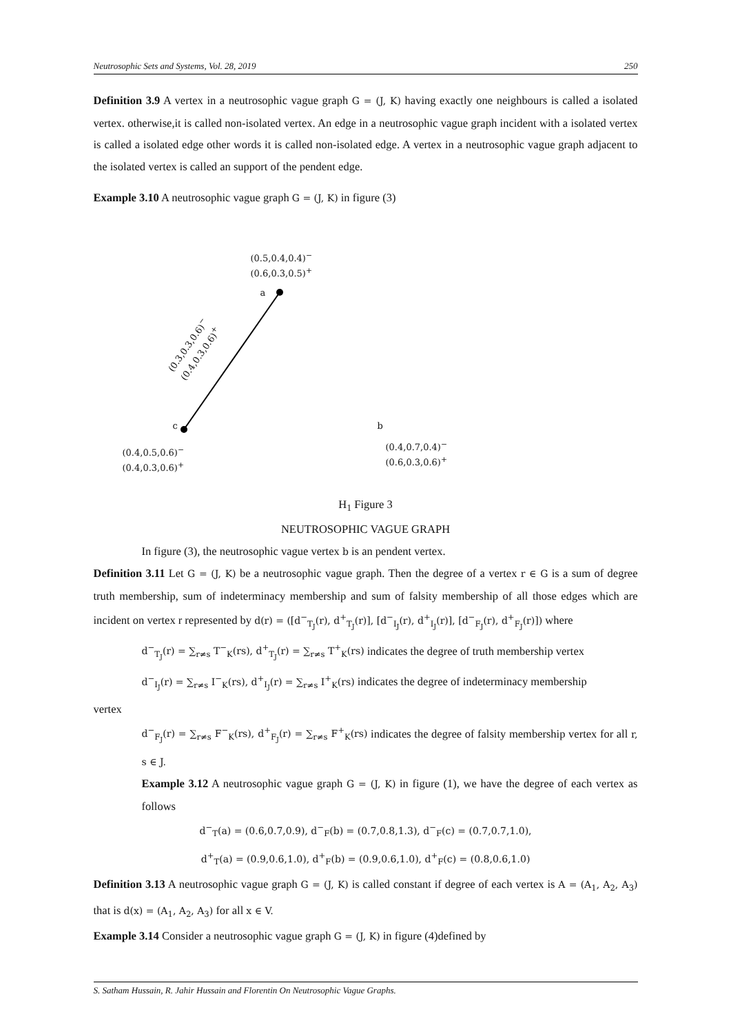Neutrosophic Sets and Systems, Vol. 28, 2019 250
Definition 3.9 A vertex in a neutrosophic vague graph G = (J, K) having exactly one neighbours is called a isolated vertex. otherwise,it is called non-isolated vertex. An edge in a neutrosophic vague graph incident with a isolated vertex is called a isolated edge other words it is called non-isolated edge. A vertex in a neutrosophic vague graph adjacent to the isolated vertex is called an support of the pendent edge.
Example 3.10 A neutrosophic vague graph G = (J, K) in figure (3)
(0.5,0.4,0.4)<sup>−</sup>
(0.6,0.3,0.5)<sup>+</sup>
a
(0.3,0.3,0.6)<sup>−</sup>
(0.4,0.3,0.6)<sup>+</sup>
c b
(0.4,0.5,0.6)<sup>−</sup>
(0.4,0.3,0.6)<sup>+</sup>
(0.4,0.7,0.4)<sup>−</sup>
(0.6,0.3,0.6)<sup>+</sup>
H<sub>1</sub> Figure 3
NEUTROSOPHIC VAGUE GRAPH
In figure (3), the neutrosophic vague vertex b is an pendent vertex.
Definition 3.11 Let G = (J, K) be a neutrosophic vague graph. Then the degree of a vertex r ∈ G is a sum of degree truth membership, sum of indeterminacy membership and sum of falsity membership of all those edges which are incident on vertex r represented by d(r) = ([d<sup>−</sup><sub>T<sub>J</sub></sub>(r), d<sup>+</sup><sub>T<sub>J</sub></sub>(r)], [d<sup>−</sup><sub>I<sub>J</sub></sub>(r), d<sup>+</sup><sub>I<sub>J</sub></sub>(r)], [d<sup>−</sup><sub>F<sub>J</sub></sub>(r), d<sup>+</sup><sub>F<sub>J</sub></sub>(r)]) where
d<sup>−</sup><sub>T<sub>J</sub></sub>(r) = ∑<sub>r≠s</sub> T<sup>−</sup><sub>K</sub>(rs), d<sup>+</sup><sub>T<sub>J</sub></sub>(r) = ∑<sub>r≠s</sub> T<sup>+</sup><sub>K</sub>(rs) indicates the degree of truth membership vertex
d<sup>−</sup><sub>I<sub>J</sub></sub>(r) = ∑<sub>r≠s</sub> I<sup>−</sup><sub>K</sub>(rs), d<sup>+</sup><sub>I<sub>J</sub></sub>(r) = ∑<sub>r≠s</sub> I<sup>+</sup><sub>K</sub>(rs) indicates the degree of indeterminacy membership
vertex
d<sup>−</sup><sub>F<sub>J</sub></sub>(r) = ∑<sub>r≠s</sub> F<sup>−</sup><sub>K</sub>(rs), d<sup>+</sup><sub>F<sub>J</sub></sub>(r) = ∑<sub>r≠s</sub> F<sup>+</sup><sub>K</sub>(rs) indicates the degree of falsity membership vertex for all r, s ∈ J.
Example 3.12 A neutrosophic vague graph G = (J, K) in figure (1), we have the degree of each vertex as follows
d<sup>−</sup><sub>T</sub>(a) = (0.6,0.7,0.9), d<sup>−</sup><sub>F</sub>(b) = (0.7,0.8,1.3), d<sup>−</sup><sub>F</sub>(c) = (0.7,0.7,1.0),
d<sup>+</sup><sub>T</sub>(a) = (0.9,0.6,1.0), d<sup>+</sup><sub>F</sub>(b) = (0.9,0.6,1.0), d<sup>+</sup><sub>F</sub>(c) = (0.8,0.6,1.0)
Definition 3.13 A neutrosophic vague graph G = (J, K) is called constant if degree of each vertex is A = (A<sub>1</sub>, A<sub>2</sub>, A<sub>3</sub>) that is d(x) = (A<sub>1</sub>, A<sub>2</sub>, A<sub>3</sub>) for all x ∈ V.
Example 3.14 Consider a neutrosophic vague graph G = (J, K) in figure (4)defined by
S. Satham Hussain, R. Jahir Hussain and Florentin On Neutrosophic Vague Graphs.